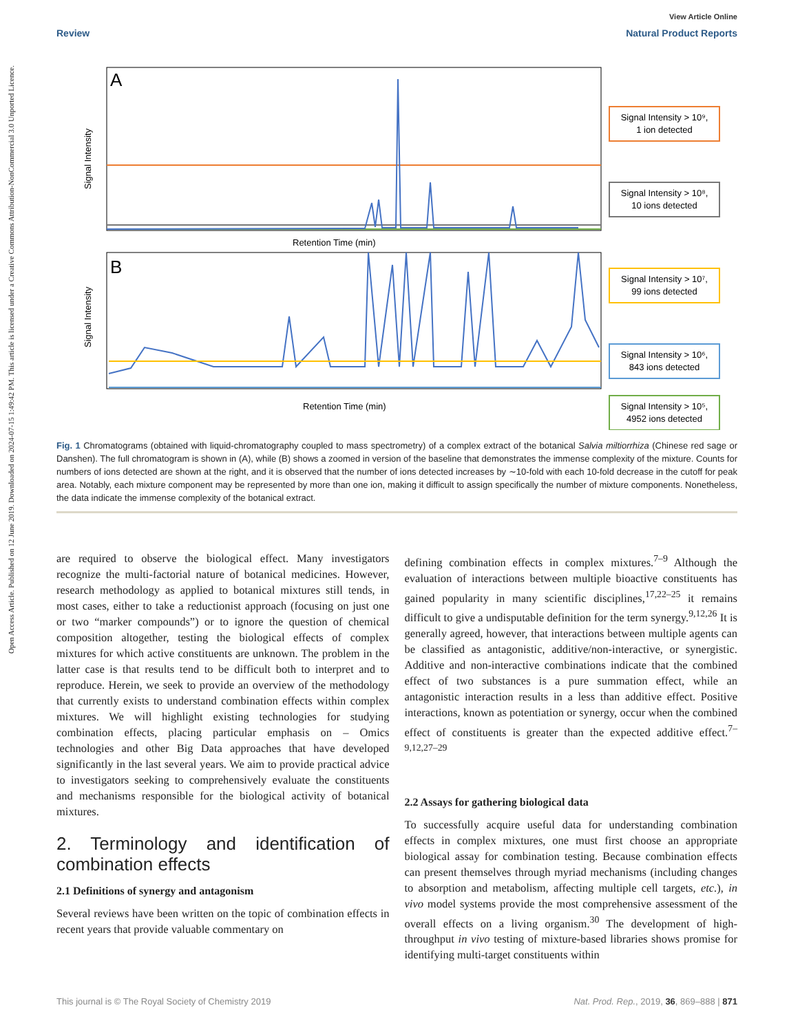Open Access Article. Published on 12 June 2019. Downloaded on 2024-07-15 1:49:42 PM. This article is licensed under a Creative Commons Attribution-NonCommercial 3.0 Unported Licence.
View Article Online
Review Natural Product Reports
A
Retention Time (min)
B
Retention Time (min)
Signal Intensity
Signal Intensity
Signal Intensity > 10⁹,
1 ion detected
Signal Intensity > 10⁸,
10 ions detected
Signal Intensity > 10⁷,
99 ions detected
Signal Intensity > 10⁶,
843 ions detected
Signal Intensity > 10⁵,
4952 ions detected
Fig. 1 Chromatograms (obtained with liquid-chromatography coupled to mass spectrometry) of a complex extract of the botanical Salvia miltiorrhiza (Chinese red sage or Danshen). The full chromatogram is shown in (A), while (B) shows a zoomed in version of the baseline that demonstrates the immense complexity of the mixture. Counts for numbers of ions detected are shown at the right, and it is observed that the number of ions detected increases by ∼10-fold with each 10-fold decrease in the cutoff for peak area. Notably, each mixture component may be represented by more than one ion, making it difficult to assign specifically the number of mixture components. Nonetheless, the data indicate the immense complexity of the botanical extract.
are required to observe the biological effect. Many investigators recognize the multi-factorial nature of botanical medicines. However, research methodology as applied to botanical mixtures still tends, in most cases, either to take a reductionist approach (focusing on just one or two “marker compounds”) or to ignore the question of chemical composition altogether, testing the biological effects of complex mixtures for which active constituents are unknown. The problem in the latter case is that results tend to be difficult both to interpret and to reproduce. Herein, we seek to provide an overview of the methodology that currently exists to understand combination effects within complex mixtures. We will highlight existing technologies for studying combination effects, placing particular emphasis on – Omics technologies and other Big Data approaches that have developed significantly in the last several years. We aim to provide practical advice to investigators seeking to comprehensively evaluate the constituents and mechanisms responsible for the biological activity of botanical mixtures.
2. Terminology and identification of combination effects
2.1 Definitions of synergy and antagonism
Several reviews have been written on the topic of combination effects in recent years that provide valuable commentary on
defining combination effects in complex mixtures.<sup>7–9</sup> Although the evaluation of interactions between multiple bioactive constituents has gained popularity in many scientific disciplines,<sup>17,22–25</sup> it remains difficult to give a undisputable definition for the term synergy.<sup>9,12,26</sup> It is generally agreed, however, that interactions between multiple agents can be classified as antagonistic, additive/non-interactive, or synergistic. Additive and non-interactive combinations indicate that the combined effect of two substances is a pure summation effect, while an antagonistic interaction results in a less than additive effect. Positive interactions, known as potentiation or synergy, occur when the combined effect of constituents is greater than the expected additive effect.<sup>7–9,12,27–29</sup>
2.2 Assays for gathering biological data
To successfully acquire useful data for understanding combination effects in complex mixtures, one must first choose an appropriate biological assay for combination testing. Because combination effects can present themselves through myriad mechanisms (including changes to absorption and metabolism, affecting multiple cell targets, etc.), in vivo model systems provide the most comprehensive assessment of the overall effects on a living organism.<sup>30</sup> The development of high-throughput in vivo testing of mixture-based libraries shows promise for identifying multi-target constituents within
This journal is © The Royal Society of Chemistry 2019 Nat. Prod. Rep., 2019, 36, 869–888 | 871